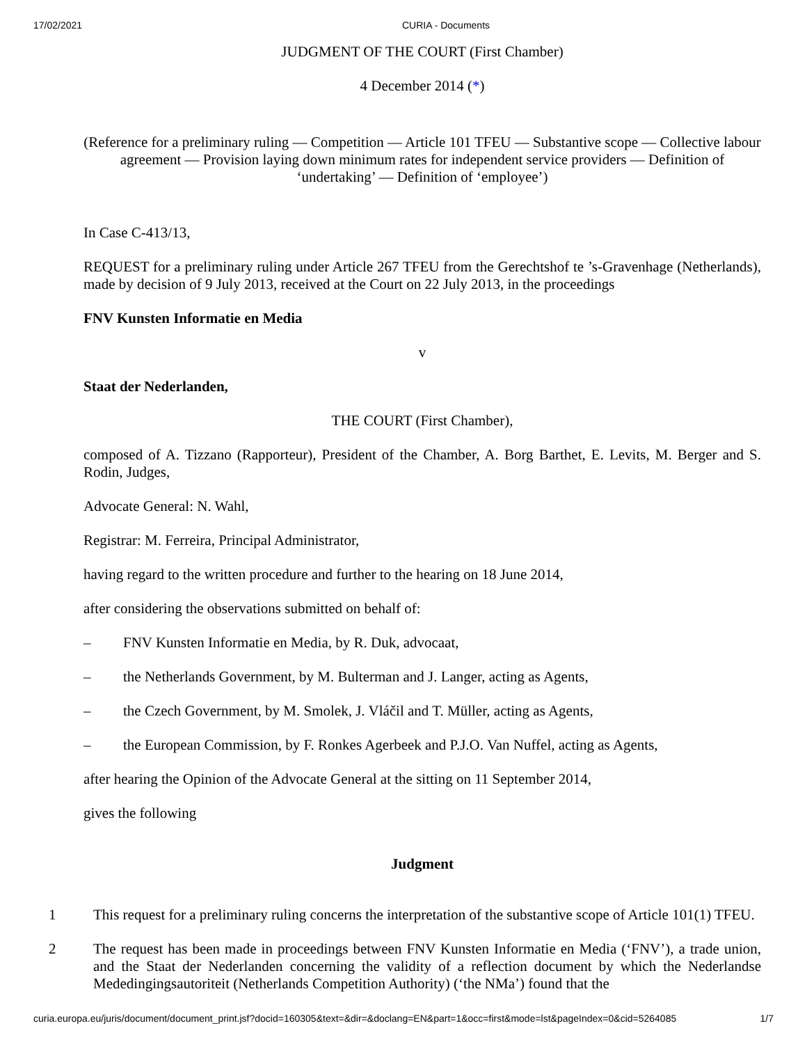17/02/2021 CURIA - Documents
JUDGMENT OF THE COURT (First Chamber)
4 December 2014 (*)
(Reference for a preliminary ruling — Competition — Article 101 TFEU — Substantive scope — Collective labour agreement — Provision laying down minimum rates for independent service providers — Definition of ‘undertaking’ — Definition of ‘employee’)
In Case C-413/13,
REQUEST for a preliminary ruling under Article 267 TFEU from the Gerechtshof te ’s-Gravenhage (Netherlands), made by decision of 9 July 2013, received at the Court on 22 July 2013, in the proceedings
FNV Kunsten Informatie en Media
v
Staat der Nederlanden,
THE COURT (First Chamber),
composed of A. Tizzano (Rapporteur), President of the Chamber, A. Borg Barthet, E. Levits, M. Berger and S. Rodin, Judges,
Advocate General: N. Wahl,
Registrar: M. Ferreira, Principal Administrator,
having regard to the written procedure and further to the hearing on 18 June 2014,
after considering the observations submitted on behalf of:
– FNV Kunsten Informatie en Media, by R. Duk, advocaat,
– the Netherlands Government, by M. Bulterman and J. Langer, acting as Agents,
– the Czech Government, by M. Smolek, J. Vláčil and T. Müller, acting as Agents,
– the European Commission, by F. Ronkes Agerbeek and P.J.O. Van Nuffel, acting as Agents,
after hearing the Opinion of the Advocate General at the sitting on 11 September 2014,
gives the following
Judgment
1 This request for a preliminary ruling concerns the interpretation of the substantive scope of Article 101(1) TFEU.
2 The request has been made in proceedings between FNV Kunsten Informatie en Media (‘FNV’), a trade union, and the Staat der Nederlanden concerning the validity of a reflection document by which the Nederlandse Mededingingsautoriteit (Netherlands Competition Authority) (‘the NMa’) found that the
curia.europa.eu/juris/document/document_print.jsf?docid=160305&text=&dir=&doclang=EN&part=1&occ=first&mode=lst&pageIndex=0&cid=5264085 1/7